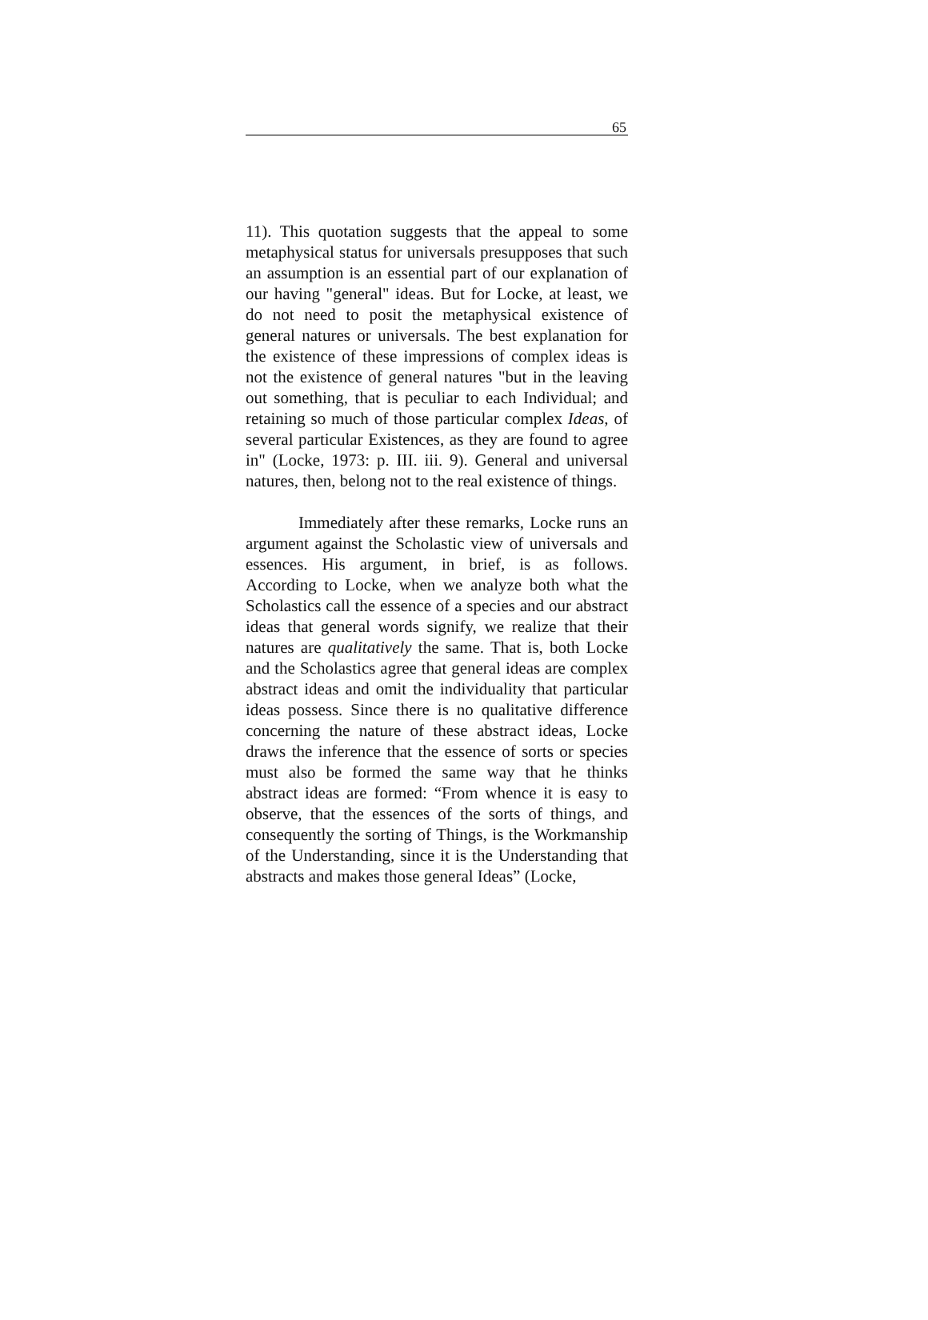65
11). This quotation suggests that the appeal to some metaphysical status for universals presupposes that such an assumption is an essential part of our explanation of our having "general" ideas. But for Locke, at least, we do not need to posit the metaphysical existence of general natures or universals. The best explanation for the existence of these impressions of complex ideas is not the existence of general natures "but in the leaving out something, that is peculiar to each Individual; and retaining so much of those particular complex Ideas, of several particular Existences, as they are found to agree in" (Locke, 1973: p. III. iii. 9). General and universal natures, then, belong not to the real existence of things.
Immediately after these remarks, Locke runs an argument against the Scholastic view of universals and essences. His argument, in brief, is as follows. According to Locke, when we analyze both what the Scholastics call the essence of a species and our abstract ideas that general words signify, we realize that their natures are qualitatively the same. That is, both Locke and the Scholastics agree that general ideas are complex abstract ideas and omit the individuality that particular ideas possess. Since there is no qualitative difference concerning the nature of these abstract ideas, Locke draws the inference that the essence of sorts or species must also be formed the same way that he thinks abstract ideas are formed: “From whence it is easy to observe, that the essences of the sorts of things, and consequently the sorting of Things, is the Workmanship of the Understanding, since it is the Understanding that abstracts and makes those general Ideas” (Locke,